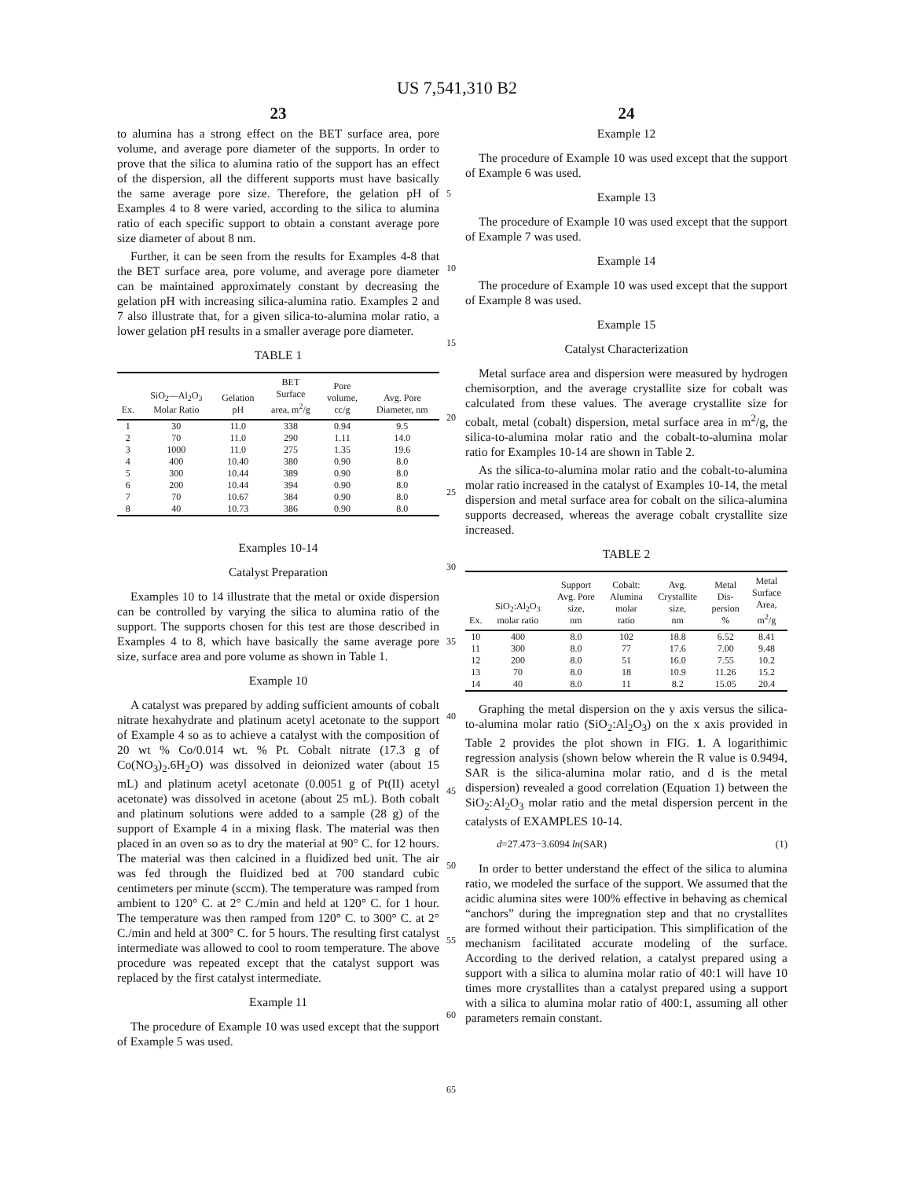US 7,541,310 B2
23
to alumina has a strong effect on the BET surface area, pore volume, and average pore diameter of the supports. In order to prove that the silica to alumina ratio of the support has an effect of the dispersion, all the different supports must have basically the same average pore size. Therefore, the gelation pH of Examples 4 to 8 were varied, according to the silica to alumina ratio of each specific support to obtain a constant average pore size diameter of about 8 nm.
Further, it can be seen from the results for Examples 4-8 that the BET surface area, pore volume, and average pore diameter can be maintained approximately constant by decreasing the gelation pH with increasing silica-alumina ratio. Examples 2 and 7 also illustrate that, for a given silica-to-alumina molar ratio, a lower gelation pH results in a smaller average pore diameter.
TABLE 1
| Ex. | SiO<sub>2</sub>—Al<sub>2</sub>O<sub>3</sub> Molar Ratio | Gelation pH | BET Surface area, m<sup>2</sup>/g | Pore volume, cc/g | Avg. Pore Diameter, nm |
| --- | --- | --- | --- | --- | --- |
| 1 | 30 | 11.0 | 338 | 0.94 | 9.5 |
| 2 | 70 | 11.0 | 290 | 1.11 | 14.0 |
| 3 | 1000 | 11.0 | 275 | 1.35 | 19.6 |
| 4 | 400 | 10.40 | 380 | 0.90 | 8.0 |
| 5 | 300 | 10.44 | 389 | 0.90 | 8.0 |
| 6 | 200 | 10.44 | 394 | 0.90 | 8.0 |
| 7 | 70 | 10.67 | 384 | 0.90 | 8.0 |
| 8 | 40 | 10.73 | 386 | 0.90 | 8.0 |
Examples 10-14
Catalyst Preparation
Examples 10 to 14 illustrate that the metal or oxide dispersion can be controlled by varying the silica to alumina ratio of the support. The supports chosen for this test are those described in Examples 4 to 8, which have basically the same average pore size, surface area and pore volume as shown in Table 1.
Example 10
A catalyst was prepared by adding sufficient amounts of cobalt nitrate hexahydrate and platinum acetyl acetonate to the support of Example 4 so as to achieve a catalyst with the composition of 20 wt % Co/0.014 wt. % Pt. Cobalt nitrate (17.3 g of Co(NO<sub>3</sub>)<sub>2</sub>.6H<sub>2</sub>O) was dissolved in deionized water (about 15 mL) and platinum acetyl acetonate (0.0051 g of Pt(II) acetyl acetonate) was dissolved in acetone (about 25 mL). Both cobalt and platinum solutions were added to a sample (28 g) of the support of Example 4 in a mixing flask. The material was then placed in an oven so as to dry the material at 90° C. for 12 hours. The material was then calcined in a fluidized bed unit. The air was fed through the fluidized bed at 700 standard cubic centimeters per minute (sccm). The temperature was ramped from ambient to 120° C. at 2° C./min and held at 120° C. for 1 hour. The temperature was then ramped from 120° C. to 300° C. at 2° C./min and held at 300° C. for 5 hours. The resulting first catalyst intermediate was allowed to cool to room temperature. The above procedure was repeated except that the catalyst support was replaced by the first catalyst intermediate.
Example 11
The procedure of Example 10 was used except that the support of Example 5 was used.
24
Example 12
The procedure of Example 10 was used except that the support of Example 6 was used.
Example 13
The procedure of Example 10 was used except that the support of Example 7 was used.
Example 14
The procedure of Example 10 was used except that the support of Example 8 was used.
Example 15
Catalyst Characterization
Metal surface area and dispersion were measured by hydrogen chemisorption, and the average crystallite size for cobalt was calculated from these values. The average crystallite size for cobalt, metal (cobalt) dispersion, metal surface area in m<sup>2</sup>/g, the silica-to-alumina molar ratio and the cobalt-to-alumina molar ratio for Examples 10-14 are shown in Table 2.
As the silica-to-alumina molar ratio and the cobalt-to-alumina molar ratio increased in the catalyst of Examples 10-14, the metal dispersion and metal surface area for cobalt on the silica-alumina supports decreased, whereas the average cobalt crystallite size increased.
TABLE 2
| Ex. | SiO<sub>2</sub>:Al<sub>2</sub>O<sub>3</sub> molar ratio | Support Avg. Pore size, nm | Cobalt: Alumina molar ratio | Avg. Crystallite size, nm | Metal Dis- persion % | Metal Surface Area, m<sup>2</sup>/g |
| --- | --- | --- | --- | --- | --- | --- |
| 10 | 400 | 8.0 | 102 | 18.8 | 6.52 | 8.41 |
| 11 | 300 | 8.0 | 77 | 17.6 | 7.00 | 9.48 |
| 12 | 200 | 8.0 | 51 | 16.0 | 7.55 | 10.2 |
| 13 | 70 | 8.0 | 18 | 10.9 | 11.26 | 15.2 |
| 14 | 40 | 8.0 | 11 | 8.2 | 15.05 | 20.4 |
Graphing the metal dispersion on the y axis versus the silica-to-alumina molar ratio (SiO<sub>2</sub>:Al<sub>2</sub>O<sub>3</sub>) on the x axis provided in Table 2 provides the plot shown in FIG. 1. A logarithimic regression analysis (shown below wherein the R value is 0.9494, SAR is the silica-alumina molar ratio, and d is the metal dispersion) revealed a good correlation (Equation 1) between the SiO<sub>2</sub>:Al<sub>2</sub>O<sub>3</sub> molar ratio and the metal dispersion percent in the catalysts of EXAMPLES 10-14.
d=27.473−3.6094 ln(SAR) (1)
In order to better understand the effect of the silica to alumina ratio, we modeled the surface of the support. We assumed that the acidic alumina sites were 100% effective in behaving as chemical “anchors” during the impregnation step and that no crystallites are formed without their participation. This simplification of the mechanism facilitated accurate modeling of the surface. According to the derived relation, a catalyst prepared using a support with a silica to alumina molar ratio of 40:1 will have 10 times more crystallites than a catalyst prepared using a support with a silica to alumina molar ratio of 400:1, assuming all other parameters remain constant.
5
10
15
20
25
30
35
40
45
50
55
60
65